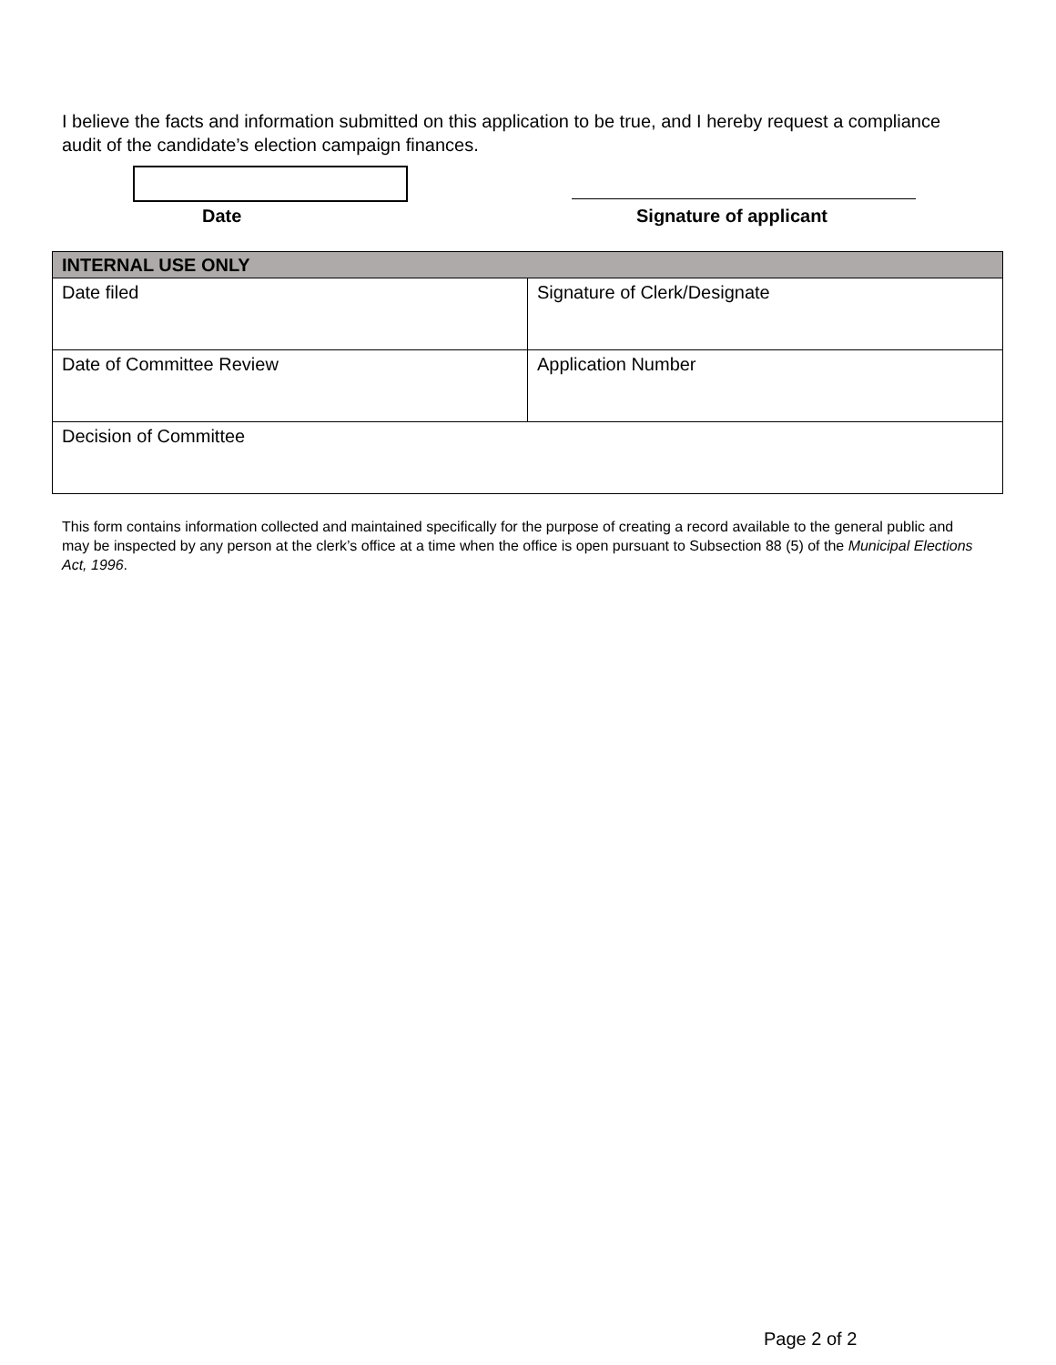I believe the facts and information submitted on this application to be true, and I hereby request a compliance audit of the candidate’s election campaign finances.
Date Signature of applicant
| INTERNAL USE ONLY | |
| --- | --- |
| Date filed | Signature of Clerk/Designate |
| Date of Committee Review | Application Number |
| Decision of Committee | |
This form contains information collected and maintained specifically for the purpose of creating a record available to the general public and may be inspected by any person at the clerk’s office at a time when the office is open pursuant to Subsection 88 (5) of the Municipal Elections Act, 1996.
Page 2 of 2